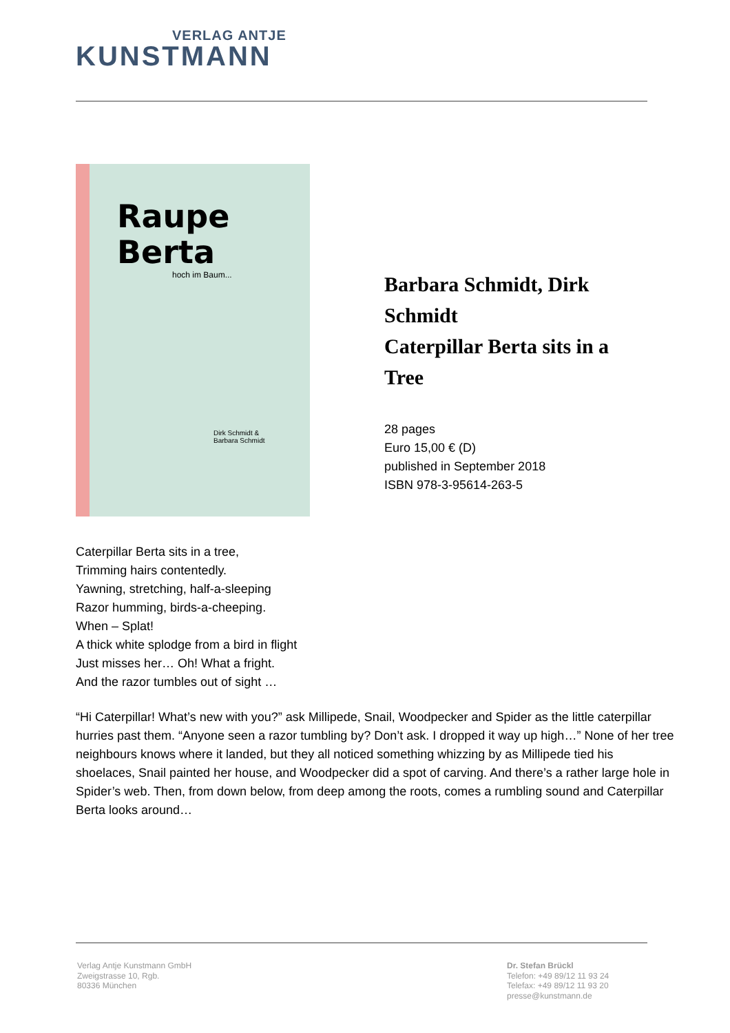VERLAG ANTJE
KUNSTMANN
Raupe
Berta
hoch im Baum...
Dirk Schmidt &
Barbara Schmidt
Barbara Schmidt, Dirk Schmidt
Caterpillar Berta sits in a Tree
28 pages
Euro 15,00 € (D)
published in September 2018
ISBN 978-3-95614-263-5
Caterpillar Berta sits in a tree,
Trimming hairs contentedly.
Yawning, stretching, half-a-sleeping
Razor humming, birds-a-cheeping.
When – Splat!
A thick white splodge from a bird in flight
Just misses her… Oh! What a fright.
And the razor tumbles out of sight …
“Hi Caterpillar! What’s new with you?” ask Millipede, Snail, Woodpecker and Spider as the little caterpillar hurries past them. “Anyone seen a razor tumbling by? Don’t ask. I dropped it way up high…” None of her tree neighbours knows where it landed, but they all noticed something whizzing by as Millipede tied his shoelaces, Snail painted her house, and Woodpecker did a spot of carving. And there’s a rather large hole in Spider’s web. Then, from down below, from deep among the roots, comes a rumbling sound and Caterpillar Berta looks around…
Verlag Antje Kunstmann GmbH
Zweigstrasse 10, Rgb.
80336 München
Dr. Stefan Brückl
Telefon: +49 89/12 11 93 24
Telefax: +49 89/12 11 93 20
presse@kunstmann.de